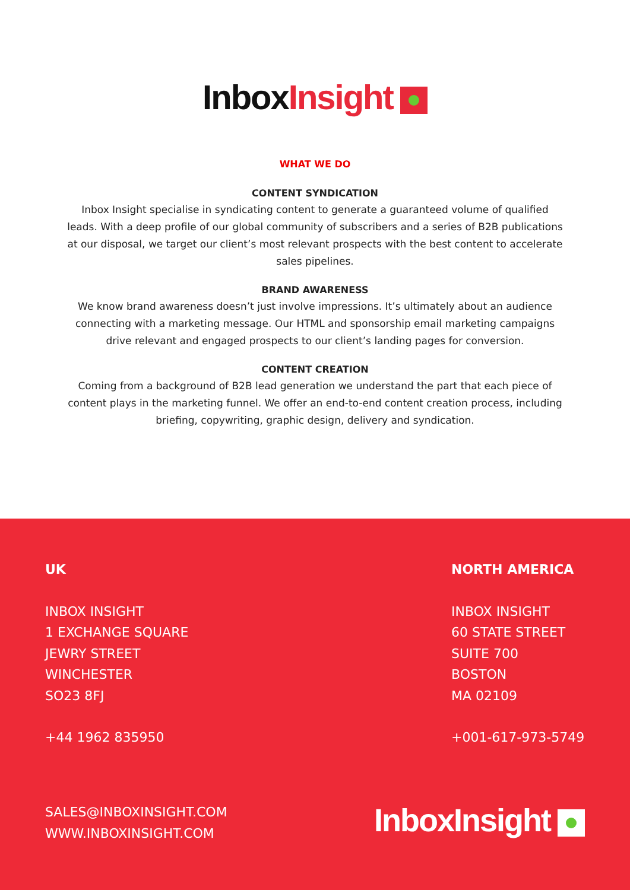Inbox Insight
WHAT WE DO
CONTENT SYNDICATION
Inbox Insight specialise in syndicating content to generate a guaranteed volume of qualified leads. With a deep profile of our global community of subscribers and a series of B2B publications at our disposal, we target our client’s most relevant prospects with the best content to accelerate sales pipelines.
BRAND AWARENESS
We know brand awareness doesn’t just involve impressions. It’s ultimately about an audience connecting with a marketing message. Our HTML and sponsorship email marketing campaigns drive relevant and engaged prospects to our client’s landing pages for conversion.
CONTENT CREATION
Coming from a background of B2B lead generation we understand the part that each piece of content plays in the marketing funnel. We offer an end-to-end content creation process, including briefing, copywriting, graphic design, delivery and syndication.
UK
INBOX INSIGHT
1 EXCHANGE SQUARE
JEWRY STREET
WINCHESTER
SO23 8FJ
+44 1962 835950
NORTH AMERICA
INBOX INSIGHT
60 STATE STREET
SUITE 700
BOSTON
MA 02109
+001-617-973-5749
SALES@INBOXINSIGHT.COM
WWW.INBOXINSIGHT.COM
InboxInsight